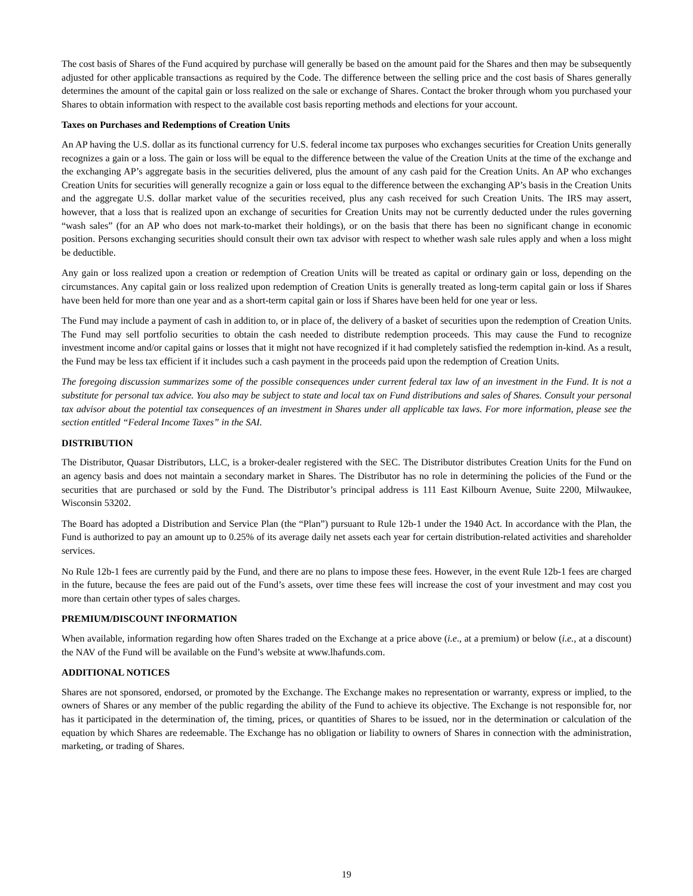The cost basis of Shares of the Fund acquired by purchase will generally be based on the amount paid for the Shares and then may be subsequently adjusted for other applicable transactions as required by the Code. The difference between the selling price and the cost basis of Shares generally determines the amount of the capital gain or loss realized on the sale or exchange of Shares. Contact the broker through whom you purchased your Shares to obtain information with respect to the available cost basis reporting methods and elections for your account.
Taxes on Purchases and Redemptions of Creation Units
An AP having the U.S. dollar as its functional currency for U.S. federal income tax purposes who exchanges securities for Creation Units generally recognizes a gain or a loss. The gain or loss will be equal to the difference between the value of the Creation Units at the time of the exchange and the exchanging AP’s aggregate basis in the securities delivered, plus the amount of any cash paid for the Creation Units. An AP who exchanges Creation Units for securities will generally recognize a gain or loss equal to the difference between the exchanging AP’s basis in the Creation Units and the aggregate U.S. dollar market value of the securities received, plus any cash received for such Creation Units. The IRS may assert, however, that a loss that is realized upon an exchange of securities for Creation Units may not be currently deducted under the rules governing “wash sales” (for an AP who does not mark-to-market their holdings), or on the basis that there has been no significant change in economic position. Persons exchanging securities should consult their own tax advisor with respect to whether wash sale rules apply and when a loss might be deductible.
Any gain or loss realized upon a creation or redemption of Creation Units will be treated as capital or ordinary gain or loss, depending on the circumstances. Any capital gain or loss realized upon redemption of Creation Units is generally treated as long-term capital gain or loss if Shares have been held for more than one year and as a short-term capital gain or loss if Shares have been held for one year or less.
The Fund may include a payment of cash in addition to, or in place of, the delivery of a basket of securities upon the redemption of Creation Units. The Fund may sell portfolio securities to obtain the cash needed to distribute redemption proceeds. This may cause the Fund to recognize investment income and/or capital gains or losses that it might not have recognized if it had completely satisfied the redemption in-kind. As a result, the Fund may be less tax efficient if it includes such a cash payment in the proceeds paid upon the redemption of Creation Units.
The foregoing discussion summarizes some of the possible consequences under current federal tax law of an investment in the Fund. It is not a substitute for personal tax advice. You also may be subject to state and local tax on Fund distributions and sales of Shares. Consult your personal tax advisor about the potential tax consequences of an investment in Shares under all applicable tax laws. For more information, please see the section entitled “Federal Income Taxes” in the SAI.
DISTRIBUTION
The Distributor, Quasar Distributors, LLC, is a broker-dealer registered with the SEC. The Distributor distributes Creation Units for the Fund on an agency basis and does not maintain a secondary market in Shares. The Distributor has no role in determining the policies of the Fund or the securities that are purchased or sold by the Fund. The Distributor’s principal address is 111 East Kilbourn Avenue, Suite 2200, Milwaukee, Wisconsin 53202.
The Board has adopted a Distribution and Service Plan (the “Plan”) pursuant to Rule 12b-1 under the 1940 Act. In accordance with the Plan, the Fund is authorized to pay an amount up to 0.25% of its average daily net assets each year for certain distribution-related activities and shareholder services.
No Rule 12b-1 fees are currently paid by the Fund, and there are no plans to impose these fees. However, in the event Rule 12b-1 fees are charged in the future, because the fees are paid out of the Fund’s assets, over time these fees will increase the cost of your investment and may cost you more than certain other types of sales charges.
PREMIUM/DISCOUNT INFORMATION
When available, information regarding how often Shares traded on the Exchange at a price above (i.e., at a premium) or below (i.e., at a discount) the NAV of the Fund will be available on the Fund’s website at www.lhafunds.com.
ADDITIONAL NOTICES
Shares are not sponsored, endorsed, or promoted by the Exchange. The Exchange makes no representation or warranty, express or implied, to the owners of Shares or any member of the public regarding the ability of the Fund to achieve its objective. The Exchange is not responsible for, nor has it participated in the determination of, the timing, prices, or quantities of Shares to be issued, nor in the determination or calculation of the equation by which Shares are redeemable. The Exchange has no obligation or liability to owners of Shares in connection with the administration, marketing, or trading of Shares.
19